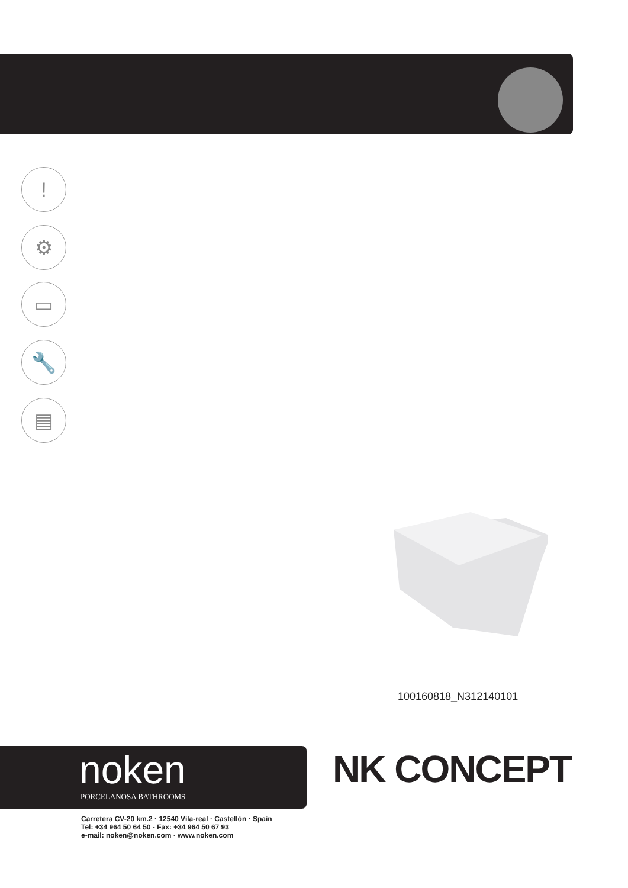!
⚙
▭
🔧
▤
100160818_N312140101
noken
PORCELANOSA BATHROOMS
NK CONCEPT
Carretera CV-20 km.2 · 12540 Vila-real · Castellón · Spain
Tel: +34 964 50 64 50 - Fax: +34 964 50 67 93
e-mail: noken@noken.com · www.noken.com